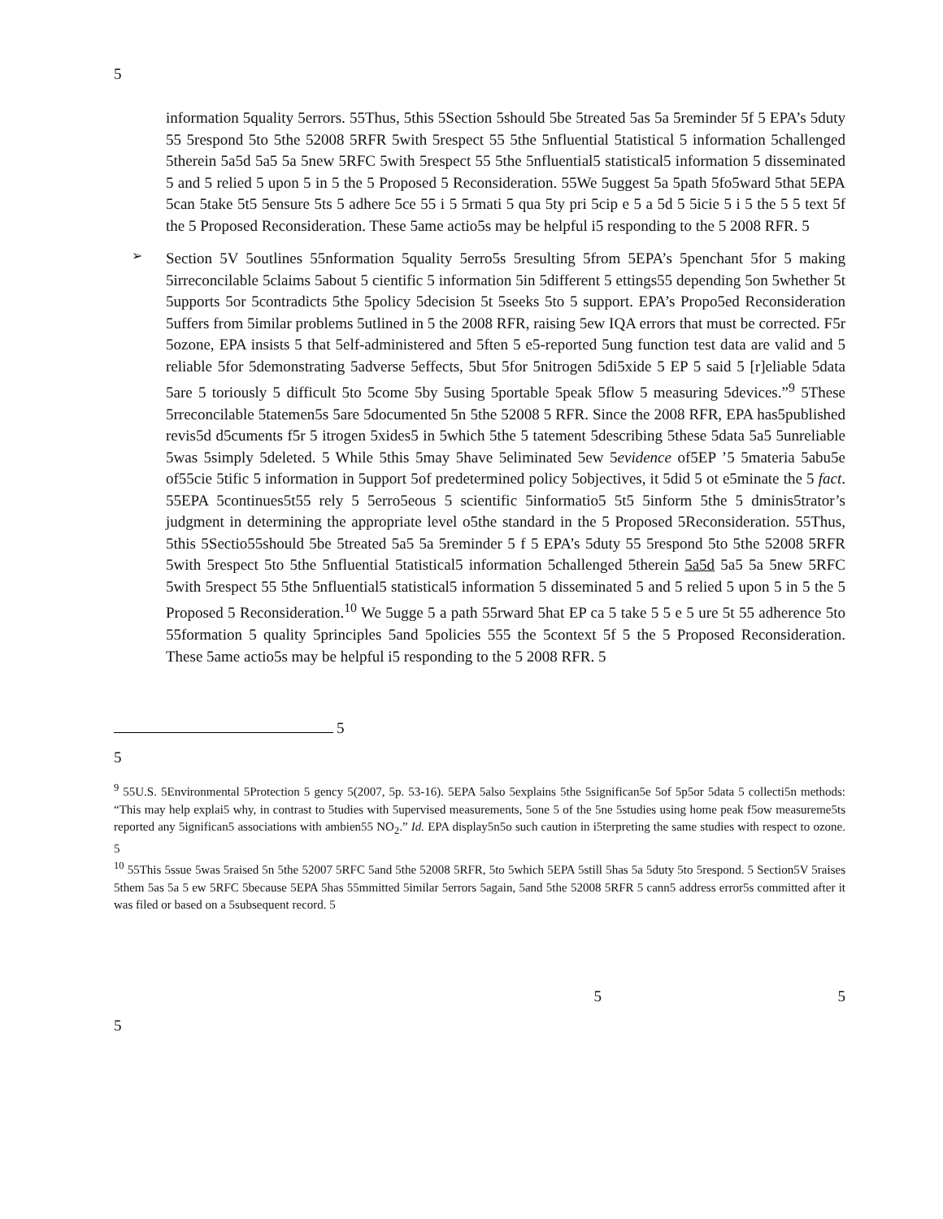5
information 5quality 5errors. 55Thus, 5this 5Section 5should 5be 5treated 5as 5a 5reminder 5f 5 EPA’s 5duty 55 5respond 5to 5the 52008 5RFR 5with 5respect 55 5the 5nfluential 5tatistical 5 information 5challenged 5therein 5a5d 5a5 5a 5new 5RFC 5with 5respect 55 5the 5nfluential5 statistical5 information 5 disseminated 5 and 5 relied 5 upon 5 in 5 the 5 Proposed 5 Reconsideration. 55We 5uggest 5a 5path 5fo5ward 5that 5EPA 5can 5take 5t5 5ensure 5ts 5 adhere 5ce 55 i 5 5rmati 5 qua 5ty pri 5cip e 5 a 5d 5 5icie 5 i 5 the 5 5 text 5f the 5 Proposed Reconsideration. These 5ame actio5s may be helpful i5 responding to the 5 2008 RFR. 5
➢
Section 5V 5outlines 55nformation 5quality 5erro5s 5resulting 5from 5EPA’s 5penchant 5for 5 making 5irreconcilable 5claims 5about 5 cientific 5 information 5in 5different 5 ettings55 depending 5on 5whether 5t 5upports 5or 5contradicts 5the 5policy 5decision 5t 5seeks 5to 5 support. EPA’s Propo5ed Reconsideration 5uffers from 5imilar problems 5utlined in 5 the 2008 RFR, raising 5ew IQA errors that must be corrected. F5r 5ozone, EPA insists 5 that 5elf-administered and 5ften 5 e5-reported 5ung function test data are valid and 5 reliable 5for 5demonstrating 5adverse 5effects, 5but 5for 5nitrogen 5di5xide 5 EP 5 said 5 [r]eliable 5data 5are 5 toriously 5 difficult 5to 5come 5by 5using 5portable 5peak 5flow 5 measuring 5devices.”<sup>9</sup> 5These 5rreconcilable 5tatemen5s 5are 5documented 5n 5the 52008 5 RFR. Since the 2008 RFR, EPA has5published revis5d d5cuments f5r 5 itrogen 5xides5 in 5which 5the 5 tatement 5describing 5these 5data 5a5 5unreliable 5was 5simply 5deleted. 5 While 5this 5may 5have 5eliminated 5ew 5evidence of5EP ’5 5materia 5abu5e of55cie 5tific 5 information in 5upport 5of predetermined policy 5objectives, it 5did 5 ot e5minate the 5 fact. 55EPA 5continues5t55 rely 5 5erro5eous 5 scientific 5informatio5 5t5 5inform 5the 5 dminis5trator’s judgment in determining the appropriate level o5the standard in the 5 Proposed 5Reconsideration. 55Thus, 5this 5Sectio55should 5be 5treated 5a5 5a 5reminder 5 f 5 EPA’s 5duty 55 5respond 5to 5the 52008 5RFR 5with 5respect 5to 5the 5nfluential 5tatistical5 information 5challenged 5therein 5a5d 5a5 5a 5new 5RFC 5with 5respect 55 5the 5nfluential5 statistical5 information 5 disseminated 5 and 5 relied 5 upon 5 in 5 the 5 Proposed 5 Reconsideration.<sup>10</sup> We 5ugge 5 a path 55rward 5hat EP ca 5 take 5 5 e 5 ure 5t 55 adherence 5to 55formation 5 quality 5principles 5and 5policies 555 the 5context 5f 5 the 5 Proposed Reconsideration. These 5ame actio5s may be helpful i5 responding to the 5 2008 RFR. 5
5
5
<sup>9</sup> 55U.S. 5Environmental 5Protection 5 gency 5(2007, 5p. 53-16). 5EPA 5also 5explains 5the 5significan5e 5of 5p5or 5data 5 collecti5n methods: “This may help explai5 why, in contrast to 5tudies with 5upervised measurements, 5one 5 of the 5ne 5studies using home peak f5ow measureme5ts reported any 5ignifican5 associations with ambien55 NO<sub>2</sub>.” Id. EPA display5n5o such caution in i5terpreting the same studies with respect to ozone. 5
<sup>10</sup> 55This 5ssue 5was 5raised 5n 5the 52007 5RFC 5and 5the 52008 5RFR, 5to 5which 5EPA 5still 5has 5a 5duty 5to 5respond. 5 Section5V 5raises 5them 5as 5a 5 ew 5RFC 5because 5EPA 5has 55mmitted 5imilar 5errors 5again, 5and 5the 52008 5RFR 5 cann5 address error5s committed after it was filed or based on a 5subsequent record. 5
5 5
5